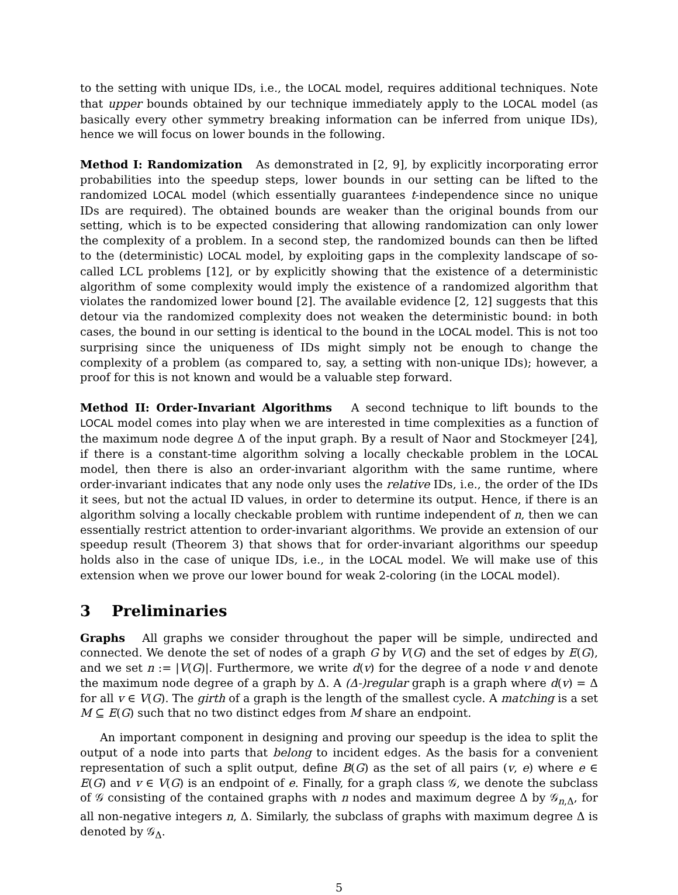to the setting with unique IDs, i.e., the LOCAL model, requires additional techniques. Note that upper bounds obtained by our technique immediately apply to the LOCAL model (as basically every other symmetry breaking information can be inferred from unique IDs), hence we will focus on lower bounds in the following.
Method I: Randomization As demonstrated in [2, 9], by explicitly incorporating error probabilities into the speedup steps, lower bounds in our setting can be lifted to the randomized LOCAL model (which essentially guarantees t-independence since no unique IDs are required). The obtained bounds are weaker than the original bounds from our setting, which is to be expected considering that allowing randomization can only lower the complexity of a problem. In a second step, the randomized bounds can then be lifted to the (deterministic) LOCAL model, by exploiting gaps in the complexity landscape of so-called LCL problems [12], or by explicitly showing that the existence of a deterministic algorithm of some complexity would imply the existence of a randomized algorithm that violates the randomized lower bound [2]. The available evidence [2, 12] suggests that this detour via the randomized complexity does not weaken the deterministic bound: in both cases, the bound in our setting is identical to the bound in the LOCAL model. This is not too surprising since the uniqueness of IDs might simply not be enough to change the complexity of a problem (as compared to, say, a setting with non-unique IDs); however, a proof for this is not known and would be a valuable step forward.
Method II: Order-Invariant Algorithms A second technique to lift bounds to the LOCAL model comes into play when we are interested in time complexities as a function of the maximum node degree Δ of the input graph. By a result of Naor and Stockmeyer [24], if there is a constant-time algorithm solving a locally checkable problem in the LOCAL model, then there is also an order-invariant algorithm with the same runtime, where order-invariant indicates that any node only uses the relative IDs, i.e., the order of the IDs it sees, but not the actual ID values, in order to determine its output. Hence, if there is an algorithm solving a locally checkable problem with runtime independent of n, then we can essentially restrict attention to order-invariant algorithms. We provide an extension of our speedup result (Theorem 3) that shows that for order-invariant algorithms our speedup holds also in the case of unique IDs, i.e., in the LOCAL model. We will make use of this extension when we prove our lower bound for weak 2-coloring (in the LOCAL model).
3 Preliminaries
Graphs All graphs we consider throughout the paper will be simple, undirected and connected. We denote the set of nodes of a graph G by V(G) and the set of edges by E(G), and we set n := |V(G)|. Furthermore, we write d(v) for the degree of a node v and denote the maximum node degree of a graph by Δ. A (Δ-)regular graph is a graph where d(v) = Δ for all v ∈ V(G). The girth of a graph is the length of the smallest cycle. A matching is a set M ⊆ E(G) such that no two distinct edges from M share an endpoint.
An important component in designing and proving our speedup is the idea to split the output of a node into parts that belong to incident edges. As the basis for a convenient representation of such a split output, define B(G) as the set of all pairs (v, e) where e ∈ E(G) and v ∈ V(G) is an endpoint of e. Finally, for a graph class 𝒢, we denote the subclass of 𝒢 consisting of the contained graphs with n nodes and maximum degree Δ by 𝒢<sub>n,Δ</sub>, for all non-negative integers n, Δ. Similarly, the subclass of graphs with maximum degree Δ is denoted by 𝒢<sub>Δ</sub>.
5